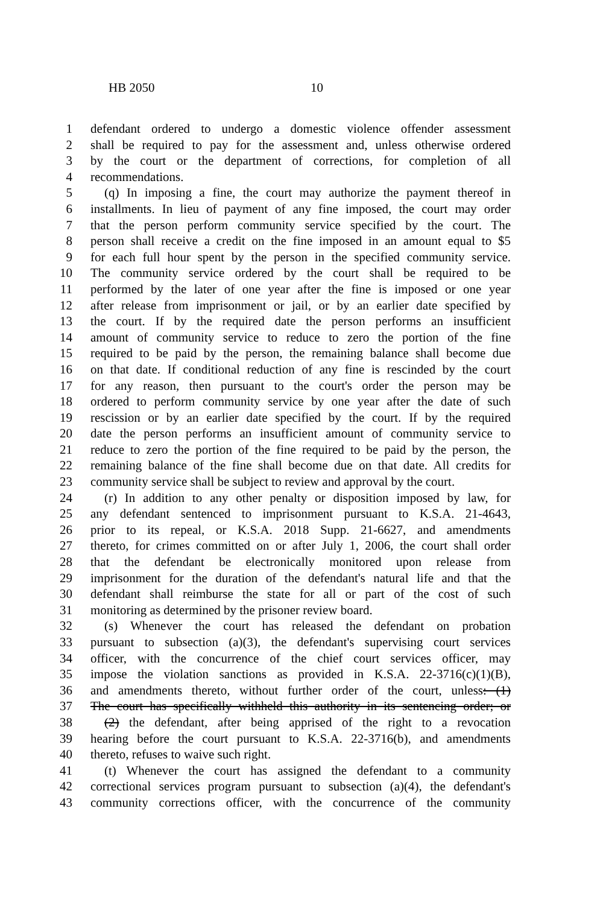HB 2050 10
1 defendant ordered to undergo a domestic violence offender assessment
2 shall be required to pay for the assessment and, unless otherwise ordered
3 by the court or the department of corrections, for completion of all
4 recommendations.
5 (q) In imposing a fine, the court may authorize the payment thereof in
6 installments. In lieu of payment of any fine imposed, the court may order
7 that the person perform community service specified by the court. The
8 person shall receive a credit on the fine imposed in an amount equal to $5
9 for each full hour spent by the person in the specified community service.
10 The community service ordered by the court shall be required to be
11 performed by the later of one year after the fine is imposed or one year
12 after release from imprisonment or jail, or by an earlier date specified by
13 the court. If by the required date the person performs an insufficient
14 amount of community service to reduce to zero the portion of the fine
15 required to be paid by the person, the remaining balance shall become due
16 on that date. If conditional reduction of any fine is rescinded by the court
17 for any reason, then pursuant to the court's order the person may be
18 ordered to perform community service by one year after the date of such
19 rescission or by an earlier date specified by the court. If by the required
20 date the person performs an insufficient amount of community service to
21 reduce to zero the portion of the fine required to be paid by the person, the
22 remaining balance of the fine shall become due on that date. All credits for
23 community service shall be subject to review and approval by the court.
24 (r) In addition to any other penalty or disposition imposed by law, for
25 any defendant sentenced to imprisonment pursuant to K.S.A. 21-4643,
26 prior to its repeal, or K.S.A. 2018 Supp. 21-6627, and amendments
27 thereto, for crimes committed on or after July 1, 2006, the court shall order
28 that the defendant be electronically monitored upon release from
29 imprisonment for the duration of the defendant's natural life and that the
30 defendant shall reimburse the state for all or part of the cost of such
31 monitoring as determined by the prisoner review board.
32 (s) Whenever the court has released the defendant on probation
33 pursuant to subsection (a)(3), the defendant's supervising court services
34 officer, with the concurrence of the chief court services officer, may
35 impose the violation sanctions as provided in K.S.A. 22-3716(c)(1)(B),
36 and amendments thereto, without further order of the court, unless: (1)
37 The court has specifically withheld this authority in its sentencing order; or
38 (2) the defendant, after being apprised of the right to a revocation
39 hearing before the court pursuant to K.S.A. 22-3716(b), and amendments
40 thereto, refuses to waive such right.
41 (t) Whenever the court has assigned the defendant to a community
42 correctional services program pursuant to subsection (a)(4), the defendant's
43 community corrections officer, with the concurrence of the community